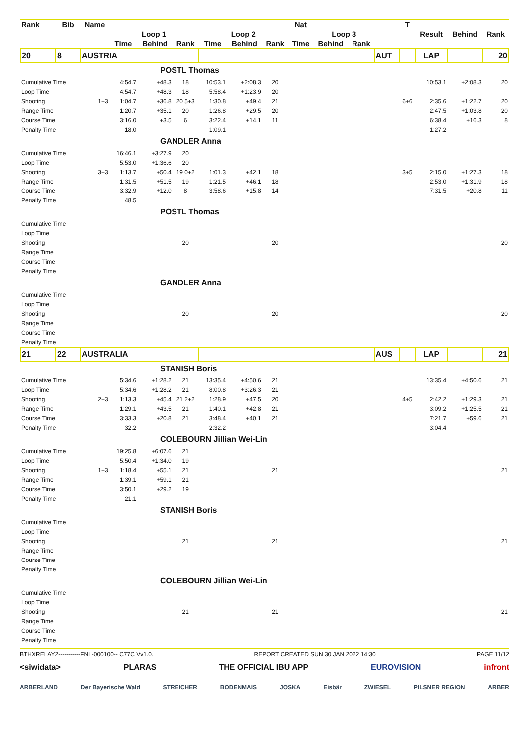| Rank | Bib | Name | | | | | | | Nat | | | | T | | | |
| --- | --- | --- | --- | --- | --- | --- | --- | --- | --- | --- | --- | --- | --- | --- | --- | --- |
| | | | Loop 1 | | | Loop 2 | | | Loop 3 | | | | | Result | Behind | Rank |
| | | | Time | Behind | Rank | Time | Behind | Rank | Time | Behind | Rank | | | | | |
| 20 | 8 | AUSTRIA | | | | | | | | | | AUT | | LAP | | 20 |
| | | POSTL Thomas | | | | | | | | | | | | | | |
| Cumulative Time | | | 4:54.7 | +48.3 | 18 | 10:53.1 | +2:08.3 | 20 | | | | | | 10:53.1 | +2:08.3 | 20 |
| Loop Time | | | 4:54.7 | +48.3 | 18 | 5:58.4 | +1:23.9 | 20 | | | | | | | | |
| Shooting | | 1+3 | 1:04.7 | +36.8 | 20 5+3 | 1:30.8 | +49.4 | 21 | | | | | 6+6 | 2:35.6 | +1:22.7 | 20 |
| Range Time | | | 1:20.7 | +35.1 | 20 | 1:26.8 | +29.5 | 20 | | | | | | 2:47.5 | +1:03.8 | 20 |
| Course Time | | | 3:16.0 | +3.5 | 6 | 3:22.4 | +14.1 | 11 | | | | | | 6:38.4 | +16.3 | 8 |
| Penalty Time | | | 18.0 | | | 1:09.1 | | | | | | | | 1:27.2 | | |
| | | GANDLER Anna | | | | | | | | | | | | | | |
| Cumulative Time | | | 16:46.1 | +3:27.9 | 20 | | | | | | | | | | | |
| Loop Time | | | 5:53.0 | +1:36.6 | 20 | | | | | | | | | | | |
| Shooting | | 3+3 | 1:13.7 | +50.4 | 19 0+2 | 1:01.3 | +42.1 | 18 | | | | | 3+5 | 2:15.0 | +1:27.3 | 18 |
| Range Time | | | 1:31.5 | +51.5 | 19 | 1:21.5 | +46.1 | 18 | | | | | | 2:53.0 | +1:31.9 | 18 |
| Course Time | | | 3:32.9 | +12.0 | 8 | 3:58.6 | +15.8 | 14 | | | | | | 7:31.5 | +20.8 | 11 |
| Penalty Time | | | 48.5 | | | | | | | | | | | | | |
| | | POSTL Thomas | | | | | | | | | | | | | | |
| Cumulative Time | | | | | | | | | | | | | | | | |
| Loop Time | | | | | | | | | | | | | | | | |
| Shooting | | | | | 20 | | | 20 | | | | | | | | 20 |
| Range Time | | | | | | | | | | | | | | | | |
| Course Time | | | | | | | | | | | | | | | | |
| Penalty Time | | | | | | | | | | | | | | | | |
| | | GANDLER Anna | | | | | | | | | | | | | | |
| Cumulative Time | | | | | | | | | | | | | | | | |
| Loop Time | | | | | | | | | | | | | | | | |
| Shooting | | | | | 20 | | | 20 | | | | | | | | 20 |
| Range Time | | | | | | | | | | | | | | | | |
| Course Time | | | | | | | | | | | | | | | | |
| Penalty Time | | | | | | | | | | | | | | | | |
| 21 | 22 | AUSTRALIA | | | | | | | | | | AUS | | LAP | | 21 |
| | | STANISH Boris | | | | | | | | | | | | | | |
| Cumulative Time | | | 5:34.6 | +1:28.2 | 21 | 13:35.4 | +4:50.6 | 21 | | | | | | 13:35.4 | +4:50.6 | 21 |
| Loop Time | | | 5:34.6 | +1:28.2 | 21 | 8:00.8 | +3:26.3 | 21 | | | | | | | | |
| Shooting | | 2+3 | 1:13.3 | +45.4 | 21 2+2 | 1:28.9 | +47.5 | 20 | | | | | 4+5 | 2:42.2 | +1:29.3 | 21 |
| Range Time | | | 1:29.1 | +43.5 | 21 | 1:40.1 | +42.8 | 21 | | | | | | 3:09.2 | +1:25.5 | 21 |
| Course Time | | | 3:33.3 | +20.8 | 21 | 3:48.4 | +40.1 | 21 | | | | | | 7:21.7 | +59.6 | 21 |
| Penalty Time | | | 32.2 | | | 2:32.2 | | | | | | | | 3:04.4 | | |
| | | COLEBOURN Jillian Wei-Lin | | | | | | | | | | | | | | |
| Cumulative Time | | | 19:25.8 | +6:07.6 | 21 | | | | | | | | | | | |
| Loop Time | | | 5:50.4 | +1:34.0 | 19 | | | | | | | | | | | |
| Shooting | | 1+3 | 1:18.4 | +55.1 | 21 | | | 21 | | | | | | | | 21 |
| Range Time | | | 1:39.1 | +59.1 | 21 | | | | | | | | | | | |
| Course Time | | | 3:50.1 | +29.2 | 19 | | | | | | | | | | | |
| Penalty Time | | | 21.1 | | | | | | | | | | | | | |
| | | STANISH Boris | | | | | | | | | | | | | | |
| Cumulative Time | | | | | | | | | | | | | | | | |
| Loop Time | | | | | | | | | | | | | | | | |
| Shooting | | | | | 21 | | | 21 | | | | | | | | 21 |
| Range Time | | | | | | | | | | | | | | | | |
| Course Time | | | | | | | | | | | | | | | | |
| Penalty Time | | | | | | | | | | | | | | | | |
| | | COLEBOURN Jillian Wei-Lin | | | | | | | | | | | | | | |
| Cumulative Time | | | | | | | | | | | | | | | | |
| Loop Time | | | | | | | | | | | | | | | | |
| Shooting | | | | | 21 | | | 21 | | | | | | | | 21 |
| Range Time | | | | | | | | | | | | | | | | |
| Course Time | | | | | | | | | | | | | | | | |
| Penalty Time | | | | | | | | | | | | | | | | |
BTHXRELAY2-----------FNL-000100-- C77C Vv1.0. REPORT CREATED SUN 30 JAN 2022 14:30 PAGE 11/12
<siwidata> PLARAS THE OFFICIAL IBU APP EUROVISION infront
ARBERLAND Der Bayerische Wald STREICHER BODENMAIS JOSKA Eisbär ZWIESEL PILSNER REGION ARBER